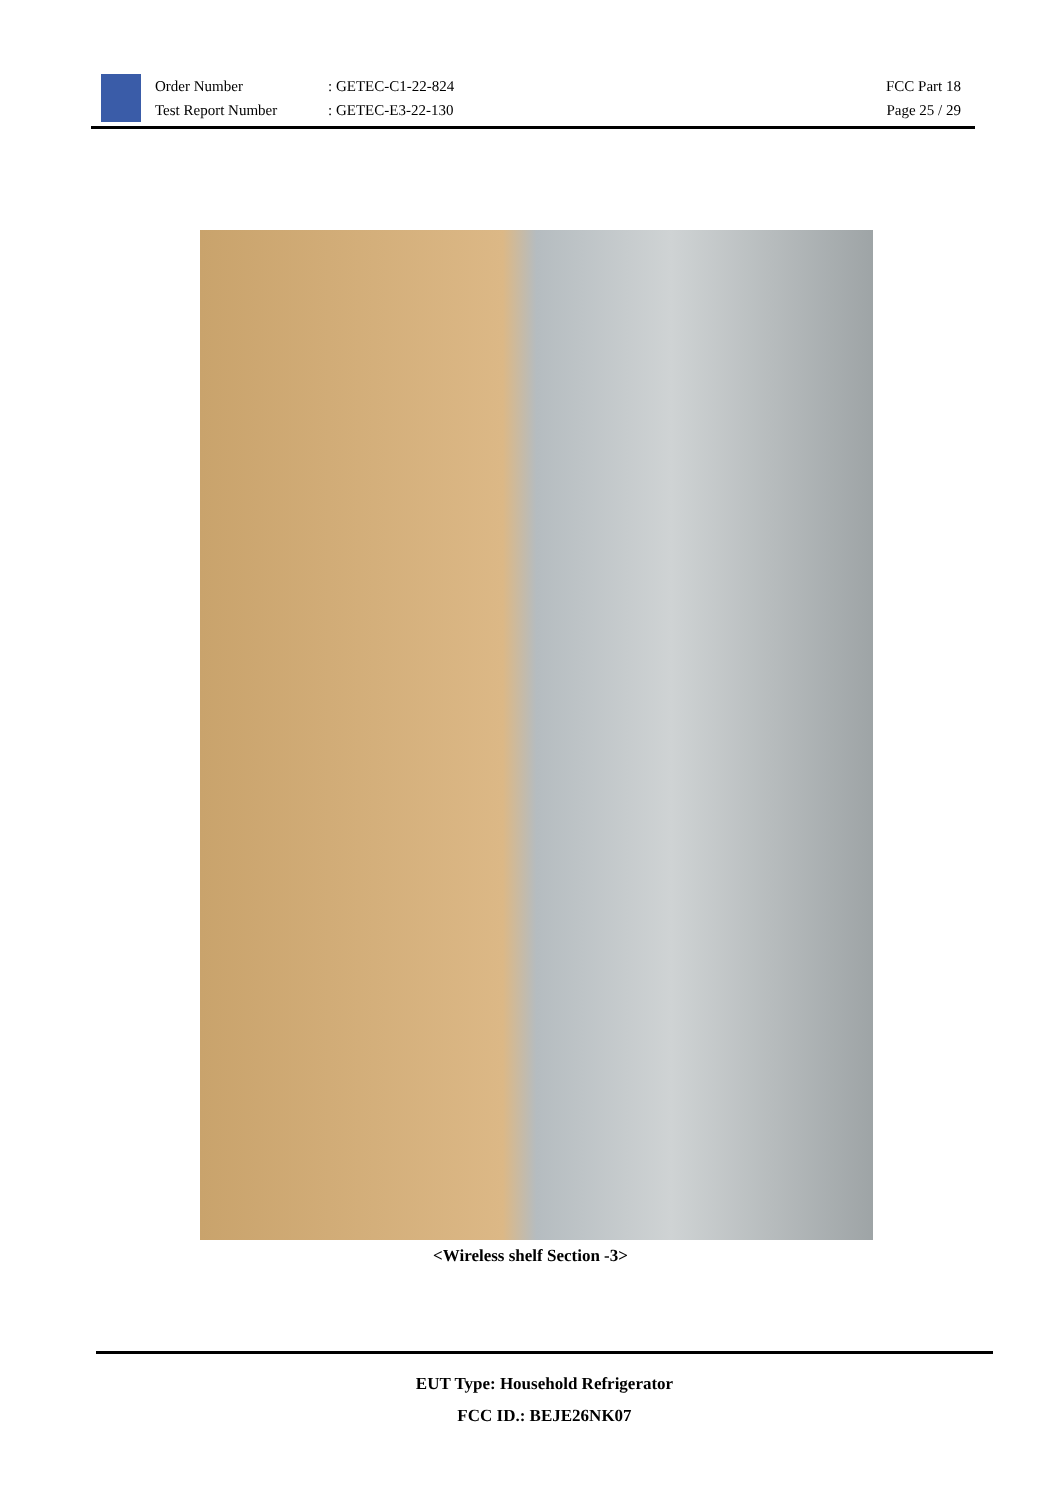Order Number
Test Report Number
: GETEC-C1-22-824
: GETEC-E3-22-130
FCC Part 18
Page 25 / 29
<Wireless shelf Section -3>
EUT Type: Household Refrigerator
FCC ID.: BEJE26NK07